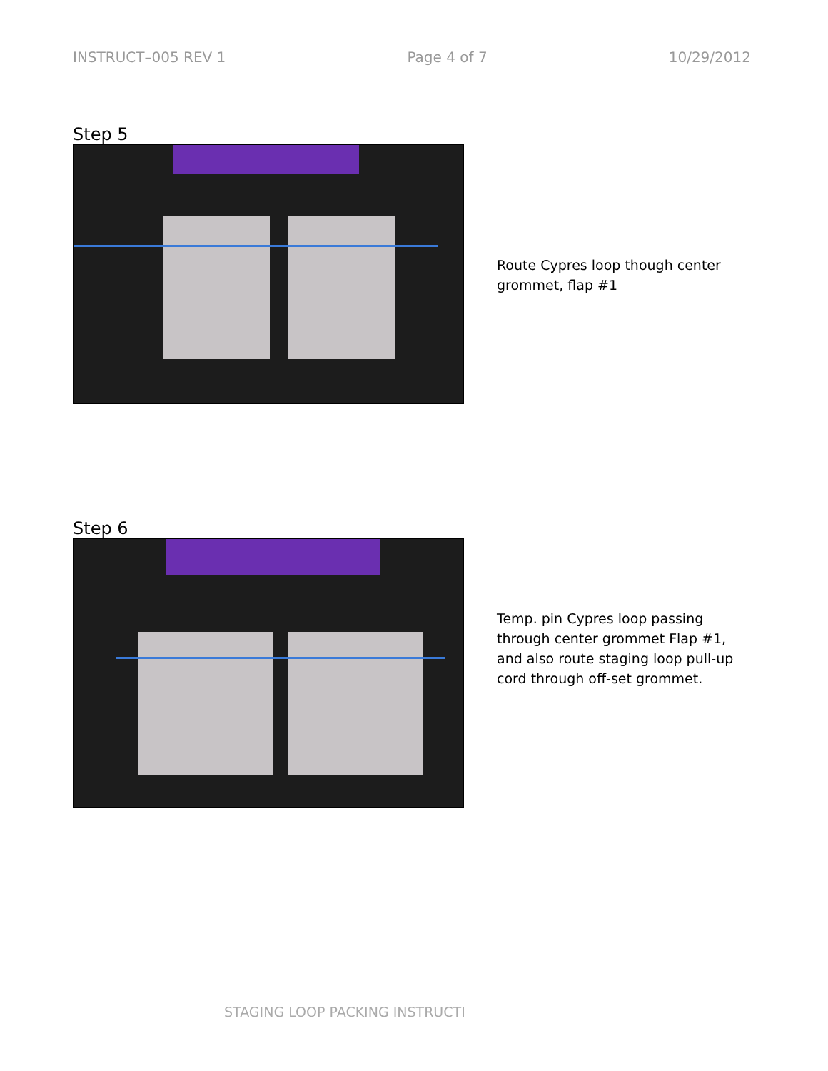INSTRUCT–005 REV 1 Page 4 of 7 10/29/2012
Step 5
Route Cypres loop though center grommet, flap #1
Step 6
Temp. pin Cypres loop passing through center grommet Flap #1, and also route staging loop pull-up cord through off-set grommet.
STAGING LOOP PACKING INSTRUCTI